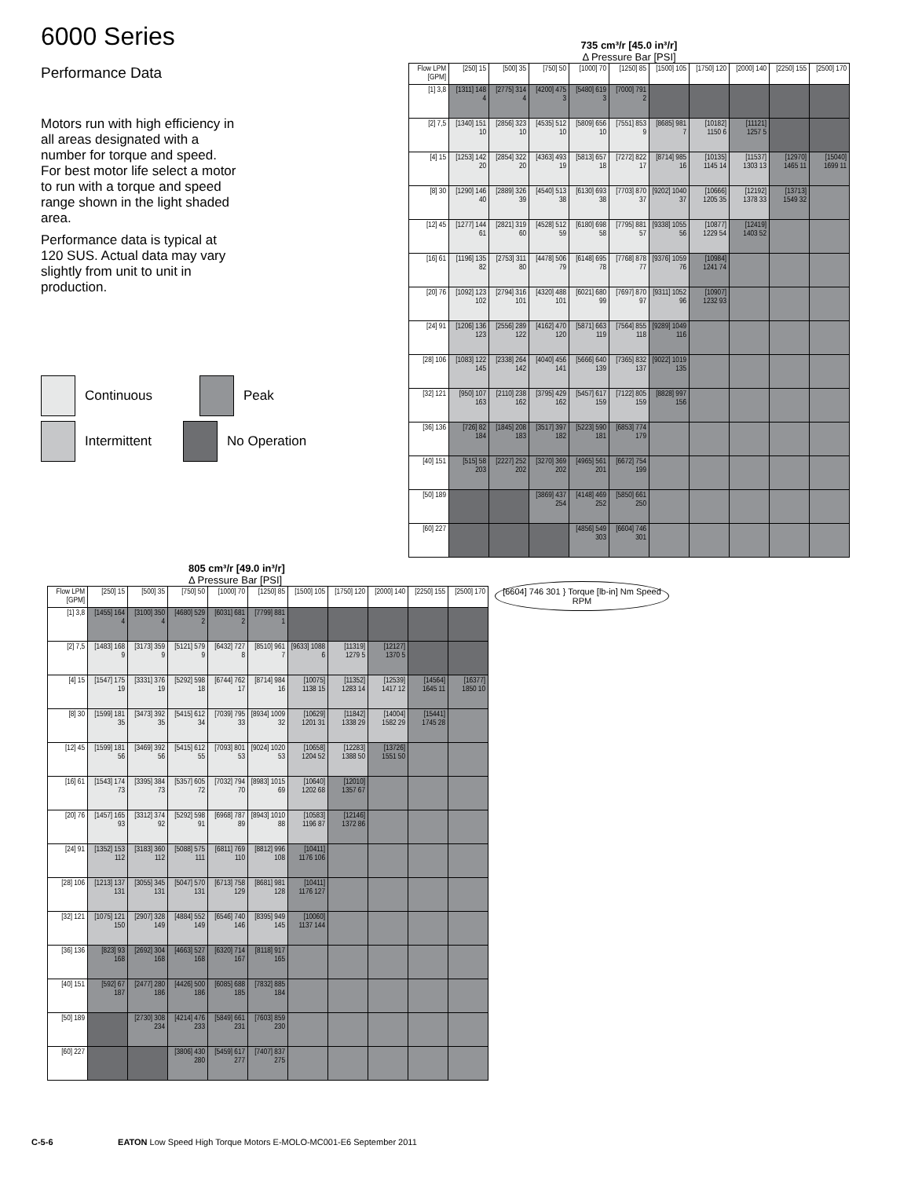6000 Series
Performance Data
Motors run with high efficiency in all areas designated with a number for torque and speed. For best motor life select a motor to run with a torque and speed range shown in the light shaded area.
Performance data is typical at 120 SUS. Actual data may vary slightly from unit to unit in production.
Continuous Peak
Intermittent No Operation
735 cm³/r [45.0 in³/r]
Δ Pressure Bar [PSI]
| Flow LPM [GPM] | [250] 15 | [500] 35 | [750] 50 | [1000] 70 | [1250] 85 | [1500] 105 | [1750] 120 | [2000] 140 | [2250] 155 | [2500] 170 |
| --- | --- | --- | --- | --- | --- | --- | --- | --- | --- | --- |
| [1] 3,8 | [1311] 148 4 | [2775] 314 4 | [4200] 475 3 | [5480] 619 3 | [7000] 791 2 | | | | | |
| [2] 7,5 | [1340] 151 10 | [2856] 323 10 | [4535] 512 10 | [5809] 656 10 | [7551] 853 9 | [8685] 981 7 | [10182] 1150 6 | [11121] 1257 5 | | |
| [4] 15 | [1253] 142 20 | [2854] 322 20 | [4363] 493 19 | [5813] 657 18 | [7272] 822 17 | [8714] 985 16 | [10135] 1145 14 | [11537] 1303 13 | [12970] 1465 11 | [15040] 1699 11 |
| [8] 30 | [1290] 146 40 | [2889] 326 39 | [4540] 513 38 | [6130] 693 38 | [7703] 870 37 | [9202] 1040 37 | [10666] 1205 35 | [12192] 1378 33 | [13713] 1549 32 | |
| [12] 45 | [1277] 144 61 | [2821] 319 60 | [4528] 512 59 | [6180] 698 58 | [7795] 881 57 | [9338] 1055 56 | [10877] 1229 54 | [12419] 1403 52 | | |
| [16] 61 | [1196] 135 82 | [2753] 311 80 | [4478] 506 79 | [6148] 695 78 | [7768] 878 77 | [9376] 1059 76 | [10984] 1241 74 | | | |
| [20] 76 | [1092] 123 102 | [2794] 316 101 | [4320] 488 101 | [6021] 680 99 | [7697] 870 97 | [9311] 1052 96 | [10907] 1232 93 | | | |
| [24] 91 | [1206] 136 123 | [2556] 289 122 | [4162] 470 120 | [5871] 663 119 | [7564] 855 118 | [9289] 1049 116 | | | | |
| [28] 106 | [1083] 122 145 | [2338] 264 142 | [4040] 456 141 | [5666] 640 139 | [7365] 832 137 | [9022] 1019 135 | | | | |
| [32] 121 | [950] 107 163 | [2110] 238 162 | [3795] 429 162 | [5457] 617 159 | [7122] 805 159 | [8828] 997 156 | | | | |
| [36] 136 | [726] 82 184 | [1845] 208 183 | [3517] 397 182 | [5223] 590 181 | [6853] 774 179 | | | | | |
| [40] 151 | [515] 58 203 | [2227] 252 202 | [3270] 369 202 | [4965] 561 201 | [6672] 754 199 | | | | | |
| [50] 189 | | | [3869] 437 254 | [4148] 469 252 | [5850] 661 250 | | | | | |
| [60] 227 | | | | [4856] 549 303 | [6604] 746 301 | | | | | |
[6604] 746 301 } Torque [lb-in] Nm Speed RPM
805 cm³/r [49.0 in³/r]
Δ Pressure Bar [PSI]
| Flow LPM [GPM] | [250] 15 | [500] 35 | [750] 50 | [1000] 70 | [1250] 85 | [1500] 105 | [1750] 120 | [2000] 140 | [2250] 155 | [2500] 170 |
| --- | --- | --- | --- | --- | --- | --- | --- | --- | --- | --- |
| [1] 3,8 | [1455] 164 4 | [3100] 350 4 | [4680] 529 2 | [6031] 681 2 | [7799] 881 1 | | | | | |
| [2] 7,5 | [1483] 168 9 | [3173] 359 9 | [5121] 579 9 | [6432] 727 8 | [8510] 961 7 | [9633] 1088 6 | [11319] 1279 5 | [12127] 1370 5 | | |
| [4] 15 | [1547] 175 19 | [3331] 376 19 | [5292] 598 18 | [6744] 762 17 | [8714] 984 16 | [10075] 1138 15 | [11352] 1283 14 | [12539] 1417 12 | [14564] 1645 11 | [16377] 1850 10 |
| [8] 30 | [1599] 181 35 | [3473] 392 35 | [5415] 612 34 | [7039] 795 33 | [8934] 1009 32 | [10629] 1201 31 | [11842] 1338 29 | [14004] 1582 29 | [15441] 1745 28 | |
| [12] 45 | [1599] 181 56 | [3469] 392 56 | [5415] 612 55 | [7093] 801 53 | [9024] 1020 53 | [10658] 1204 52 | [12283] 1388 50 | [13726] 1551 50 | | |
| [16] 61 | [1543] 174 73 | [3395] 384 73 | [5357] 605 72 | [7032] 794 70 | [8983] 1015 69 | [10640] 1202 68 | [12010] 1357 67 | | | |
| [20] 76 | [1457] 165 93 | [3312] 374 92 | [5292] 598 91 | [6968] 787 89 | [8943] 1010 88 | [10583] 1196 87 | [12146] 1372 86 | | | |
| [24] 91 | [1352] 153 112 | [3183] 360 112 | [5088] 575 111 | [6811] 769 110 | [8812] 996 108 | [10411] 1176 106 | | | | |
| [28] 106 | [1213] 137 131 | [3055] 345 131 | [5047] 570 131 | [6713] 758 129 | [8681] 981 128 | [10411] 1176 127 | | | | |
| [32] 121 | [1075] 121 150 | [2907] 328 149 | [4884] 552 149 | [6546] 740 146 | [8395] 949 145 | [10060] 1137 144 | | | | |
| [36] 136 | [823] 93 168 | [2692] 304 168 | [4663] 527 168 | [6320] 714 167 | [8118] 917 165 | | | | | |
| [40] 151 | [592] 67 187 | [2477] 280 186 | [4426] 500 186 | [6085] 688 185 | [7832] 885 184 | | | | | |
| [50] 189 | | [2730] 308 234 | [4214] 476 233 | [5849] 661 231 | [7603] 859 230 | | | | | |
| [60] 227 | | | [3806] 430 280 | [5459] 617 277 | [7407] 837 275 | | | | | |
C-5-6 EATON Low Speed High Torque Motors E-MOLO-MC001-E6 September 2011